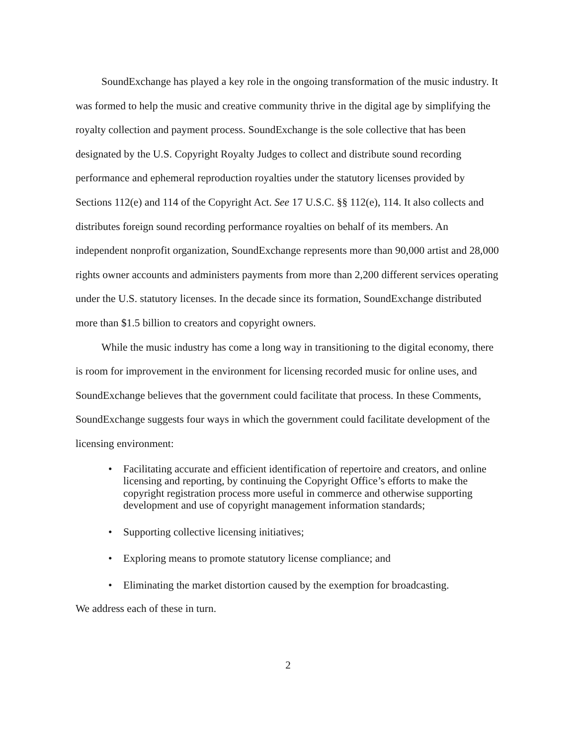SoundExchange has played a key role in the ongoing transformation of the music industry. It was formed to help the music and creative community thrive in the digital age by simplifying the royalty collection and payment process. SoundExchange is the sole collective that has been designated by the U.S. Copyright Royalty Judges to collect and distribute sound recording performance and ephemeral reproduction royalties under the statutory licenses provided by Sections 112(e) and 114 of the Copyright Act. See 17 U.S.C. §§ 112(e), 114. It also collects and distributes foreign sound recording performance royalties on behalf of its members. An independent nonprofit organization, SoundExchange represents more than 90,000 artist and 28,000 rights owner accounts and administers payments from more than 2,200 different services operating under the U.S. statutory licenses. In the decade since its formation, SoundExchange distributed more than $1.5 billion to creators and copyright owners.
While the music industry has come a long way in transitioning to the digital economy, there is room for improvement in the environment for licensing recorded music for online uses, and SoundExchange believes that the government could facilitate that process. In these Comments, SoundExchange suggests four ways in which the government could facilitate development of the licensing environment:
• Facilitating accurate and efficient identification of repertoire and creators, and online licensing and reporting, by continuing the Copyright Office’s efforts to make the copyright registration process more useful in commerce and otherwise supporting development and use of copyright management information standards;
• Supporting collective licensing initiatives;
• Exploring means to promote statutory license compliance; and
• Eliminating the market distortion caused by the exemption for broadcasting.
We address each of these in turn.
2